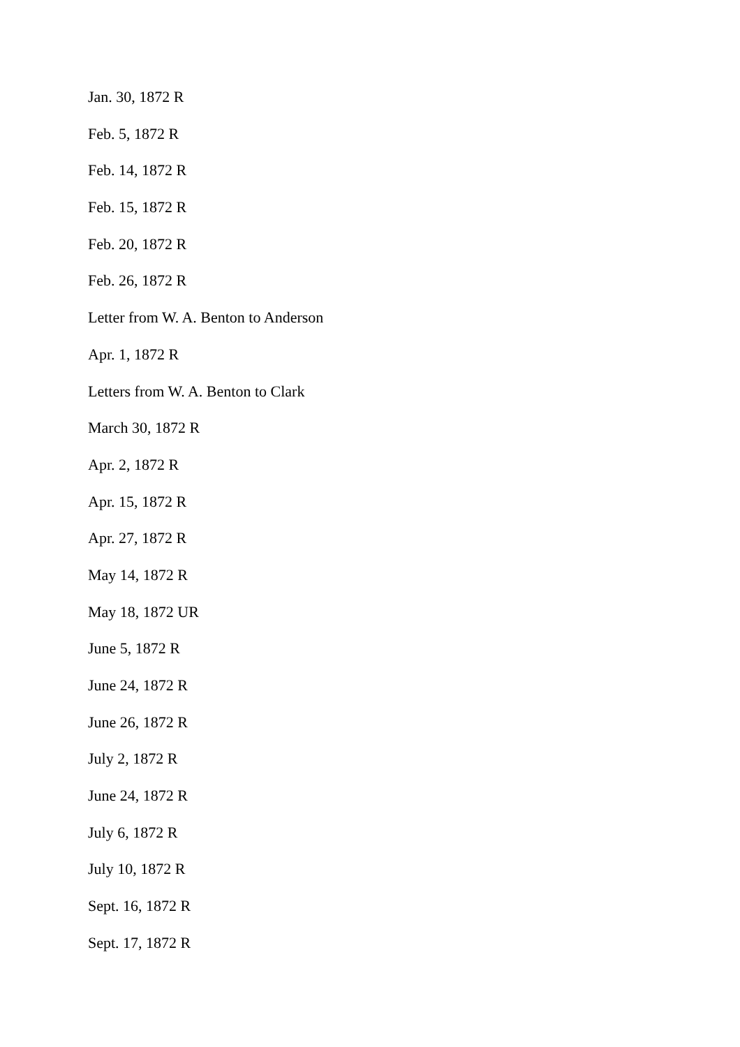Jan. 30, 1872 R
Feb. 5, 1872 R
Feb. 14, 1872 R
Feb. 15, 1872 R
Feb. 20, 1872 R
Feb. 26, 1872 R
Letter from W. A. Benton to Anderson
Apr. 1, 1872 R
Letters from W. A. Benton to Clark
March 30, 1872 R
Apr. 2, 1872 R
Apr. 15, 1872 R
Apr. 27, 1872 R
May 14, 1872 R
May 18, 1872 UR
June 5, 1872 R
June 24, 1872 R
June 26, 1872 R
July 2, 1872 R
June 24, 1872 R
July 6, 1872 R
July 10, 1872 R
Sept. 16, 1872 R
Sept. 17, 1872 R